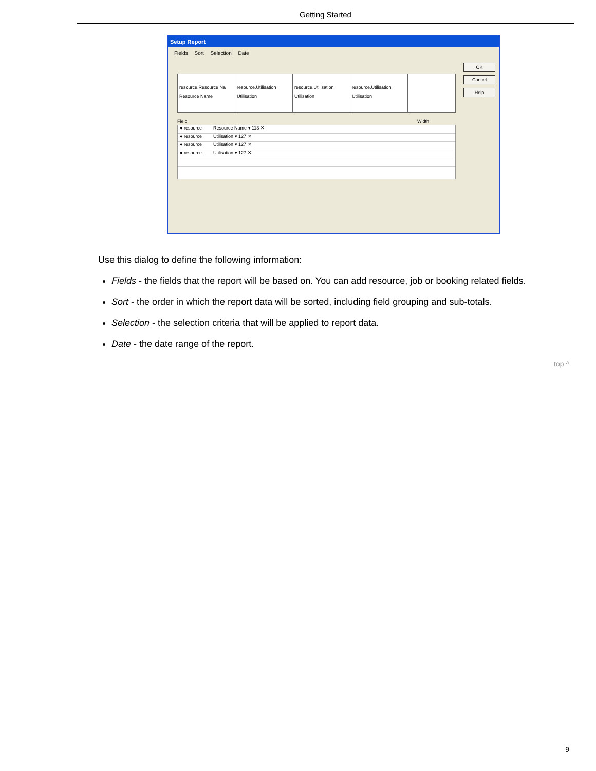Getting Started
Setup Report
Fields Sort Selection Date
OK
Cancel
Help
resource.Resource Na
Resource Name
resource.Utilisation
Utilisation
resource.Utilisation
Utilisation
resource.Utilisation
Utilisation
Field Width
● resource Resource Name ▾ 113 ✕
● resource Utilisation ▾ 127 ✕
● resource Utilisation ▾ 127 ✕
● resource Utilisation ▾ 127 ✕
Use this dialog to define the following information:
Fields - the fields that the report will be based on. You can add resource, job or booking related fields.
Sort - the order in which the report data will be sorted, including field grouping and sub-totals.
Selection - the selection criteria that will be applied to report data.
Date - the date range of the report.
top ^
9